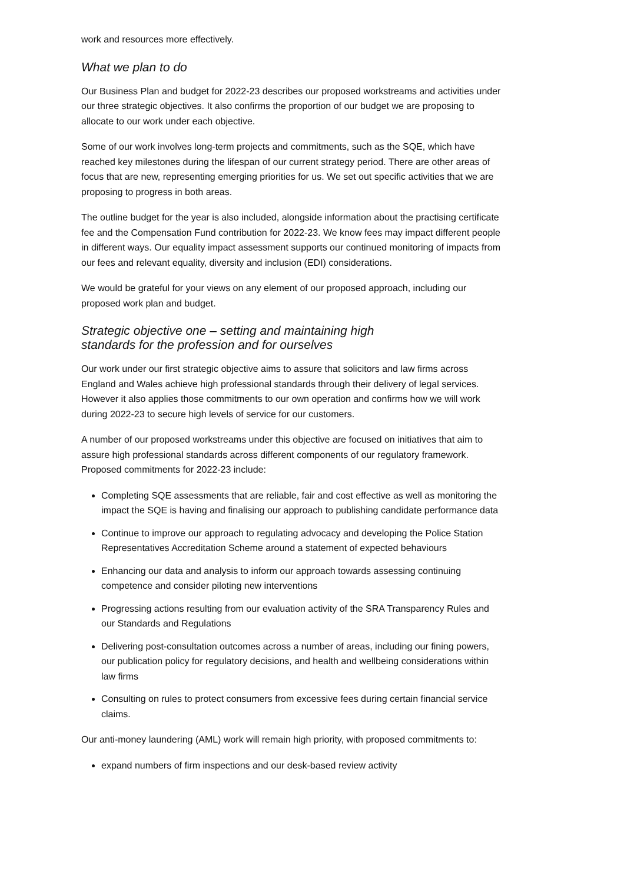work and resources more effectively.
What we plan to do
Our Business Plan and budget for 2022-23 describes our proposed workstreams and activities under our three strategic objectives. It also confirms the proportion of our budget we are proposing to allocate to our work under each objective.
Some of our work involves long-term projects and commitments, such as the SQE, which have reached key milestones during the lifespan of our current strategy period. There are other areas of focus that are new, representing emerging priorities for us. We set out specific activities that we are proposing to progress in both areas.
The outline budget for the year is also included, alongside information about the practising certificate fee and the Compensation Fund contribution for 2022-23. We know fees may impact different people in different ways. Our equality impact assessment supports our continued monitoring of impacts from our fees and relevant equality, diversity and inclusion (EDI) considerations.
We would be grateful for your views on any element of our proposed approach, including our proposed work plan and budget.
Strategic objective one – setting and maintaining high
standards for the profession and for ourselves
Our work under our first strategic objective aims to assure that solicitors and law firms across England and Wales achieve high professional standards through their delivery of legal services. However it also applies those commitments to our own operation and confirms how we will work during 2022-23 to secure high levels of service for our customers.
A number of our proposed workstreams under this objective are focused on initiatives that aim to assure high professional standards across different components of our regulatory framework. Proposed commitments for 2022-23 include:
Completing SQE assessments that are reliable, fair and cost effective as well as monitoring the impact the SQE is having and finalising our approach to publishing candidate performance data
Continue to improve our approach to regulating advocacy and developing the Police Station Representatives Accreditation Scheme around a statement of expected behaviours
Enhancing our data and analysis to inform our approach towards assessing continuing competence and consider piloting new interventions
Progressing actions resulting from our evaluation activity of the SRA Transparency Rules and our Standards and Regulations
Delivering post-consultation outcomes across a number of areas, including our fining powers, our publication policy for regulatory decisions, and health and wellbeing considerations within law firms
Consulting on rules to protect consumers from excessive fees during certain financial service claims.
Our anti-money laundering (AML) work will remain high priority, with proposed commitments to:
expand numbers of firm inspections and our desk-based review activity